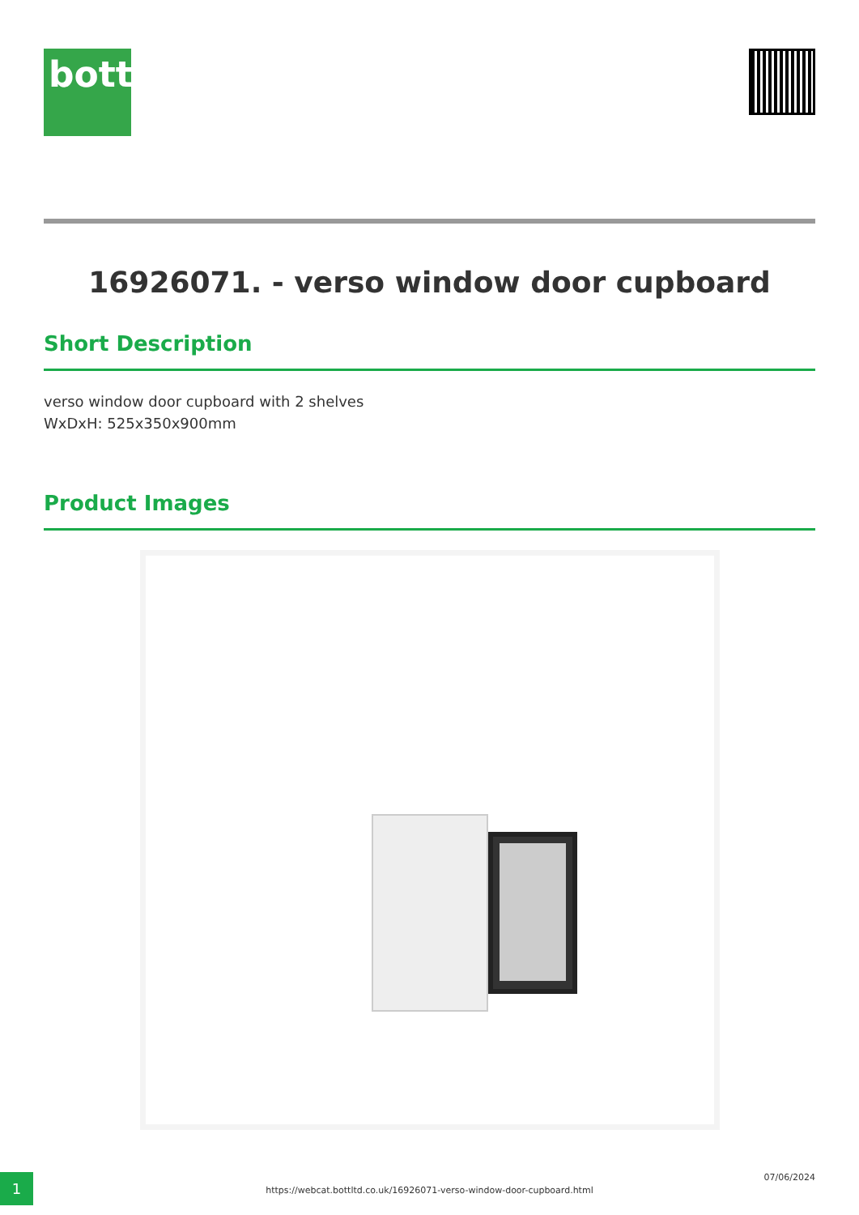bott
16926071. - verso window door cupboard
Short Description
verso window door cupboard with 2 shelves
WxDxH: 525x350x900mm
Product Images
1
https://webcat.bottltd.co.uk/16926071-verso-window-door-cupboard.html
07/06/2024